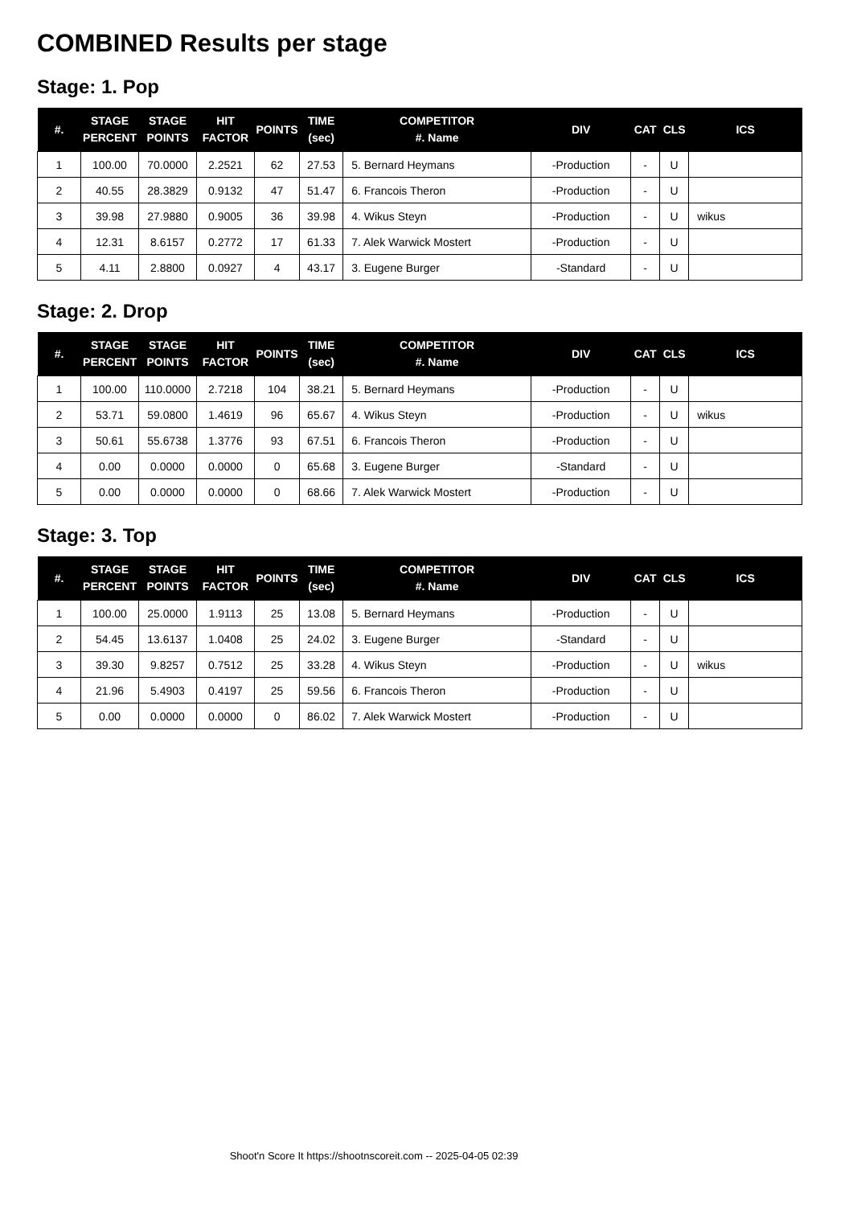COMBINED Results per stage
Stage: 1. Pop
| #. | STAGE PERCENT | STAGE POINTS | HIT FACTOR | POINTS | TIME (sec) | COMPETITOR #. Name | DIV | CAT | CLS | ICS |
| --- | --- | --- | --- | --- | --- | --- | --- | --- | --- | --- |
| 1 | 100.00 | 70.0000 | 2.2521 | 62 | 27.53 | 5. Bernard Heymans | -Production | - | U | |
| 2 | 40.55 | 28.3829 | 0.9132 | 47 | 51.47 | 6. Francois Theron | -Production | - | U | |
| 3 | 39.98 | 27.9880 | 0.9005 | 36 | 39.98 | 4. Wikus Steyn | -Production | - | U | wikus |
| 4 | 12.31 | 8.6157 | 0.2772 | 17 | 61.33 | 7. Alek Warwick Mostert | -Production | - | U | |
| 5 | 4.11 | 2.8800 | 0.0927 | 4 | 43.17 | 3. Eugene Burger | -Standard | - | U | |
Stage: 2. Drop
| #. | STAGE PERCENT | STAGE POINTS | HIT FACTOR | POINTS | TIME (sec) | COMPETITOR #. Name | DIV | CAT | CLS | ICS |
| --- | --- | --- | --- | --- | --- | --- | --- | --- | --- | --- |
| 1 | 100.00 | 110.0000 | 2.7218 | 104 | 38.21 | 5. Bernard Heymans | -Production | - | U | |
| 2 | 53.71 | 59.0800 | 1.4619 | 96 | 65.67 | 4. Wikus Steyn | -Production | - | U | wikus |
| 3 | 50.61 | 55.6738 | 1.3776 | 93 | 67.51 | 6. Francois Theron | -Production | - | U | |
| 4 | 0.00 | 0.0000 | 0.0000 | 0 | 65.68 | 3. Eugene Burger | -Standard | - | U | |
| 5 | 0.00 | 0.0000 | 0.0000 | 0 | 68.66 | 7. Alek Warwick Mostert | -Production | - | U | |
Stage: 3. Top
| #. | STAGE PERCENT | STAGE POINTS | HIT FACTOR | POINTS | TIME (sec) | COMPETITOR #. Name | DIV | CAT | CLS | ICS |
| --- | --- | --- | --- | --- | --- | --- | --- | --- | --- | --- |
| 1 | 100.00 | 25.0000 | 1.9113 | 25 | 13.08 | 5. Bernard Heymans | -Production | - | U | |
| 2 | 54.45 | 13.6137 | 1.0408 | 25 | 24.02 | 3. Eugene Burger | -Standard | - | U | |
| 3 | 39.30 | 9.8257 | 0.7512 | 25 | 33.28 | 4. Wikus Steyn | -Production | - | U | wikus |
| 4 | 21.96 | 5.4903 | 0.4197 | 25 | 59.56 | 6. Francois Theron | -Production | - | U | |
| 5 | 0.00 | 0.0000 | 0.0000 | 0 | 86.02 | 7. Alek Warwick Mostert | -Production | - | U | |
Shoot'n Score It https://shootnscoreit.com -- 2025-04-05 02:39